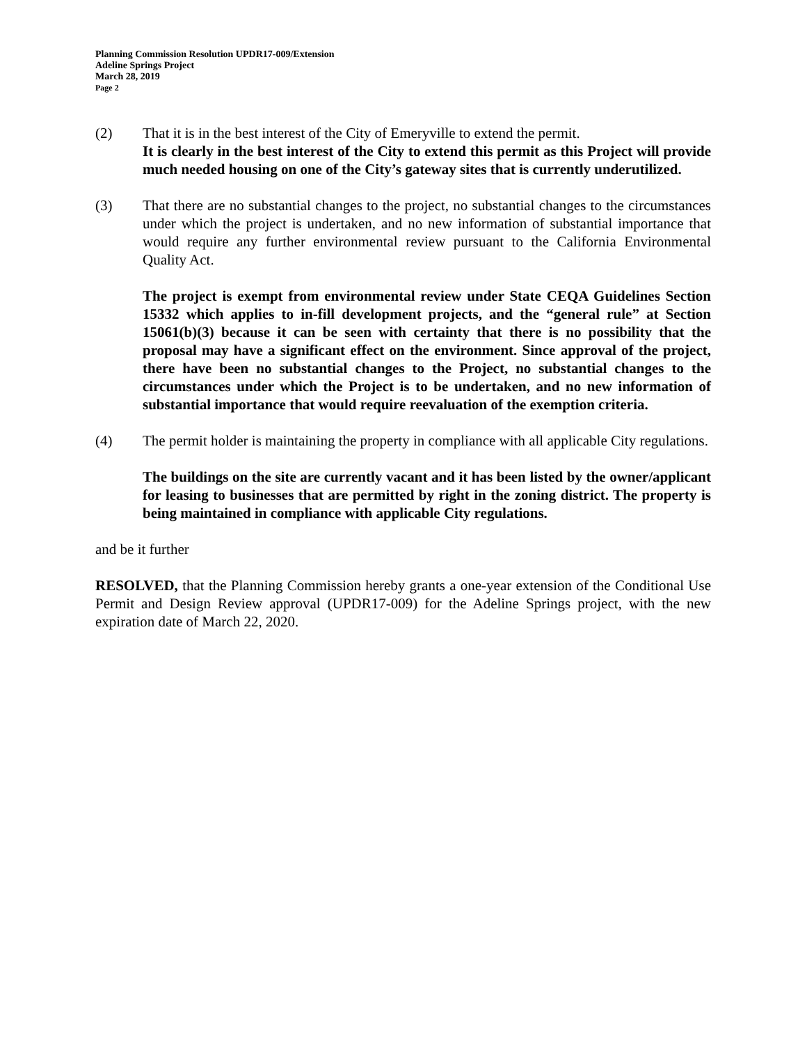Planning Commission Resolution UPDR17-009/Extension
Adeline Springs Project
March 28, 2019
Page 2
(2) That it is in the best interest of the City of Emeryville to extend the permit.
It is clearly in the best interest of the City to extend this permit as this Project will provide much needed housing on one of the City’s gateway sites that is currently underutilized.
(3) That there are no substantial changes to the project, no substantial changes to the circumstances under which the project is undertaken, and no new information of substantial importance that would require any further environmental review pursuant to the California Environmental Quality Act.
The project is exempt from environmental review under State CEQA Guidelines Section 15332 which applies to in-fill development projects, and the “general rule” at Section 15061(b)(3) because it can be seen with certainty that there is no possibility that the proposal may have a significant effect on the environment. Since approval of the project, there have been no substantial changes to the Project, no substantial changes to the circumstances under which the Project is to be undertaken, and no new information of substantial importance that would require reevaluation of the exemption criteria.
(4) The permit holder is maintaining the property in compliance with all applicable City regulations.
The buildings on the site are currently vacant and it has been listed by the owner/applicant for leasing to businesses that are permitted by right in the zoning district. The property is being maintained in compliance with applicable City regulations.
and be it further
RESOLVED, that the Planning Commission hereby grants a one-year extension of the Conditional Use Permit and Design Review approval (UPDR17-009) for the Adeline Springs project, with the new expiration date of March 22, 2020.